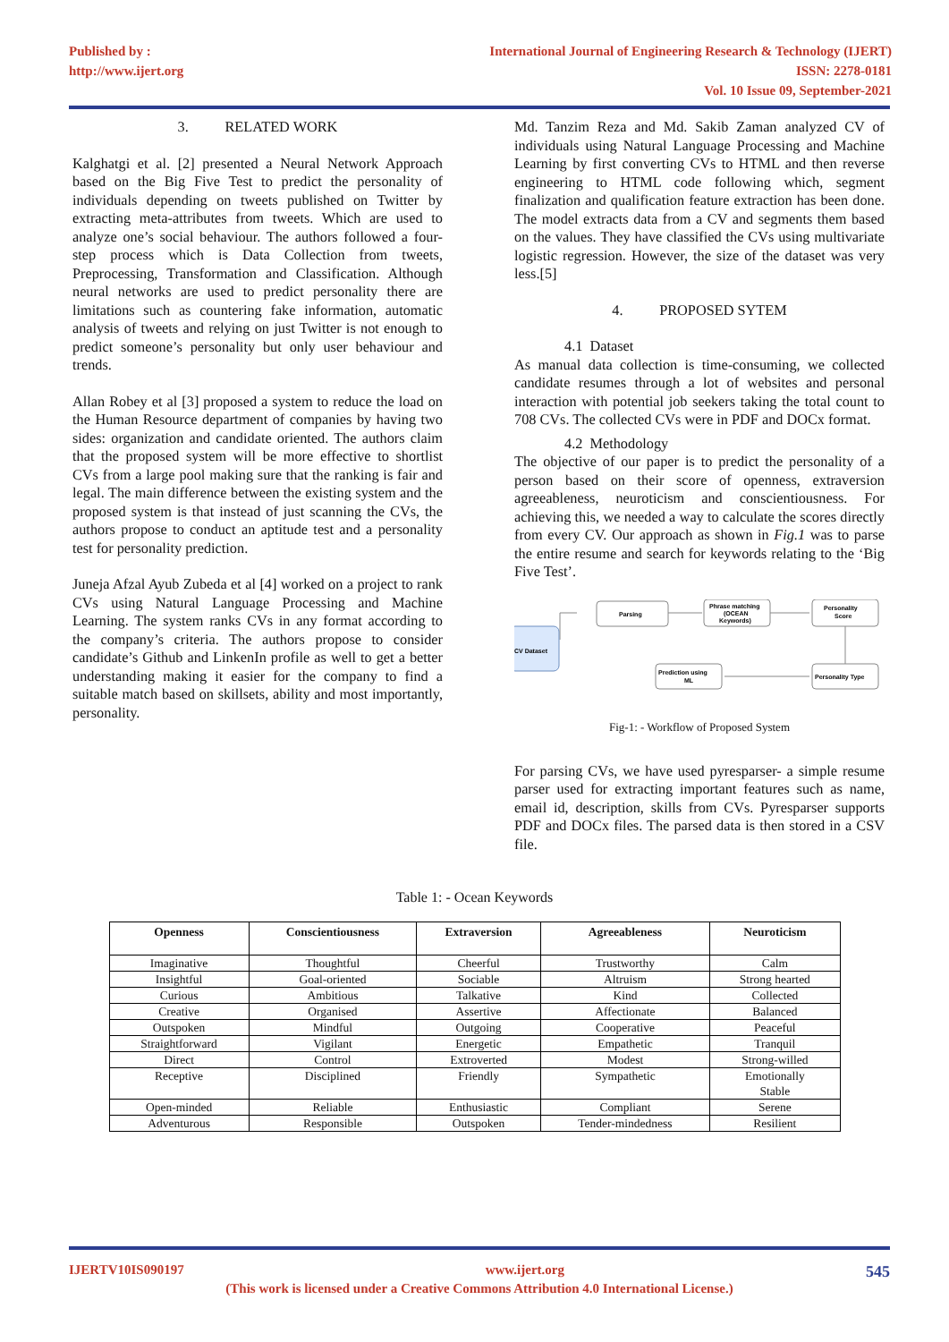Published by :
http://www.ijert.org
International Journal of Engineering Research & Technology (IJERT)
ISSN: 2278-0181
Vol. 10 Issue 09, September-2021
3. RELATED WORK
Kalghatgi et al. [2] presented a Neural Network Approach based on the Big Five Test to predict the personality of individuals depending on tweets published on Twitter by extracting meta-attributes from tweets. Which are used to analyze one’s social behaviour. The authors followed a four-step process which is Data Collection from tweets, Preprocessing, Transformation and Classification. Although neural networks are used to predict personality there are limitations such as countering fake information, automatic analysis of tweets and relying on just Twitter is not enough to predict someone’s personality but only user behaviour and trends.
Allan Robey et al [3] proposed a system to reduce the load on the Human Resource department of companies by having two sides: organization and candidate oriented. The authors claim that the proposed system will be more effective to shortlist CVs from a large pool making sure that the ranking is fair and legal. The main difference between the existing system and the proposed system is that instead of just scanning the CVs, the authors propose to conduct an aptitude test and a personality test for personality prediction.
Juneja Afzal Ayub Zubeda et al [4] worked on a project to rank CVs using Natural Language Processing and Machine Learning. The system ranks CVs in any format according to the company’s criteria. The authors propose to consider candidate’s Github and LinkenIn profile as well to get a better understanding making it easier for the company to find a suitable match based on skillsets, ability and most importantly, personality.
Md. Tanzim Reza and Md. Sakib Zaman analyzed CV of individuals using Natural Language Processing and Machine Learning by first converting CVs to HTML and then reverse engineering to HTML code following which, segment finalization and qualification feature extraction has been done. The model extracts data from a CV and segments them based on the values. They have classified the CVs using multivariate logistic regression. However, the size of the dataset was very less.[5]
4. PROPOSED SYTEM
4.1 Dataset
As manual data collection is time-consuming, we collected candidate resumes through a lot of websites and personal interaction with potential job seekers taking the total count to 708 CVs. The collected CVs were in PDF and DOCx format.
4.2 Methodology
The objective of our paper is to predict the personality of a person based on their score of openness, extraversion agreeableness, neuroticism and conscientiousness. For achieving this, we needed a way to calculate the scores directly from every CV. Our approach as shown in Fig.1 was to parse the entire resume and search for keywords relating to the ‘Big Five Test’.
CV Dataset
Parsing
Phrase matching
(OCEAN
Keywords)
Personality
Score
Personality Type
Prediction using
ML
Fig-1: - Workflow of Proposed System
For parsing CVs, we have used pyresparser- a simple resume parser used for extracting important features such as name, email id, description, skills from CVs. Pyresparser supports PDF and DOCx files. The parsed data is then stored in a CSV file.
Table 1: - Ocean Keywords
| Openness | Conscientiousness | Extraversion | Agreeableness | Neuroticism |
| --- | --- | --- | --- | --- |
| Imaginative | Thoughtful | Cheerful | Trustworthy | Calm |
| Insightful | Goal-oriented | Sociable | Altruism | Strong hearted |
| Curious | Ambitious | Talkative | Kind | Collected |
| Creative | Organised | Assertive | Affectionate | Balanced |
| Outspoken | Mindful | Outgoing | Cooperative | Peaceful |
| Straightforward | Vigilant | Energetic | Empathetic | Tranquil |
| Direct | Control | Extroverted | Modest | Strong-willed |
| Receptive | Disciplined | Friendly | Sympathetic | Emotionally Stable |
| Open-minded | Reliable | Enthusiastic | Compliant | Serene |
| Adventurous | Responsible | Outspoken | Tender-mindedness | Resilient |
IJERTV10IS090197 www.ijert.org 545
(This work is licensed under a Creative Commons Attribution 4.0 International License.)